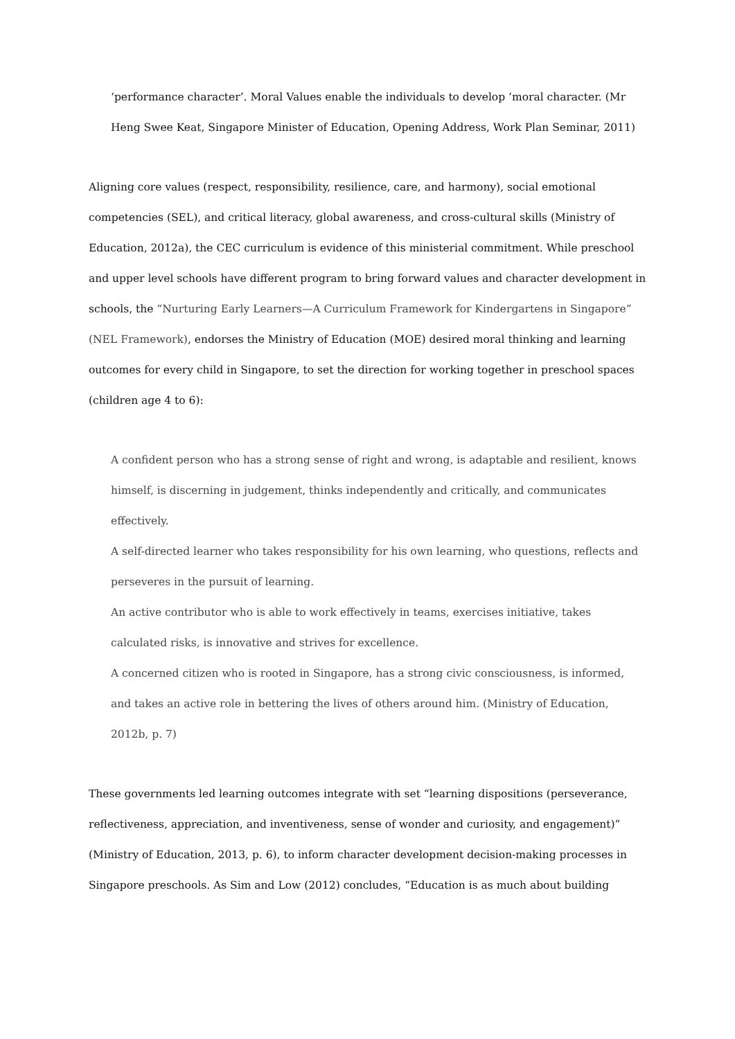‘performance character’. Moral Values enable the individuals to develop ‘moral character. (Mr Heng Swee Keat, Singapore Minister of Education, Opening Address, Work Plan Seminar, 2011)
Aligning core values (respect, responsibility, resilience, care, and harmony), social emotional competencies (SEL), and critical literacy, global awareness, and cross-cultural skills (Ministry of Education, 2012a), the CEC curriculum is evidence of this ministerial commitment. While preschool and upper level schools have different program to bring forward values and character development in schools, the “Nurturing Early Learners—A Curriculum Framework for Kindergartens in Singapore” (NEL Framework), endorses the Ministry of Education (MOE) desired moral thinking and learning outcomes for every child in Singapore, to set the direction for working together in preschool spaces (children age 4 to 6):
A confident person who has a strong sense of right and wrong, is adaptable and resilient, knows himself, is discerning in judgement, thinks independently and critically, and communicates effectively.
A self-directed learner who takes responsibility for his own learning, who questions, reflects and perseveres in the pursuit of learning.
An active contributor who is able to work effectively in teams, exercises initiative, takes calculated risks, is innovative and strives for excellence.
A concerned citizen who is rooted in Singapore, has a strong civic consciousness, is informed, and takes an active role in bettering the lives of others around him. (Ministry of Education, 2012b, p. 7)
These governments led learning outcomes integrate with set “learning dispositions (perseverance, reflectiveness, appreciation, and inventiveness, sense of wonder and curiosity, and engagement)” (Ministry of Education, 2013, p. 6), to inform character development decision-making processes in Singapore preschools. As Sim and Low (2012) concludes, “Education is as much about building